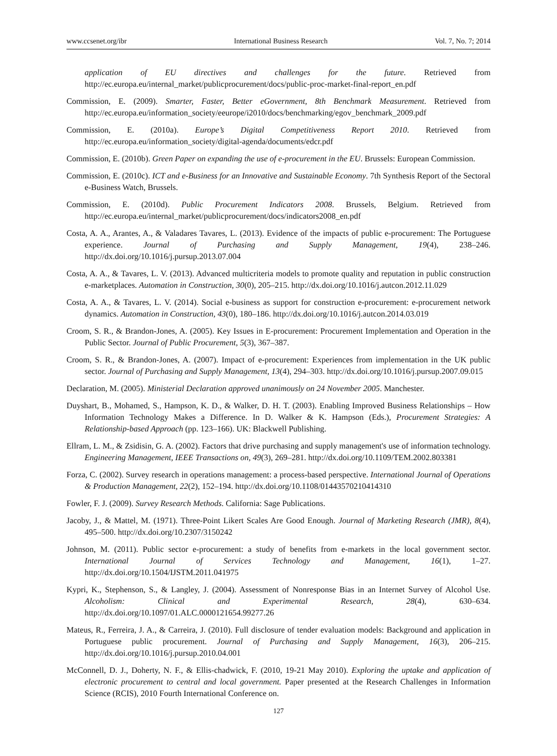www.ccsenet.org/ibr International Business Research Vol. 7, No. 7; 2014
application of EU directives and challenges for the future. Retrieved from http://ec.europa.eu/internal_market/publicprocurement/docs/public-proc-market-final-report_en.pdf
Commission, E. (2009). Smarter, Faster, Better eGovernment, 8th Benchmark Measurement. Retrieved from http://ec.europa.eu/information_society/eeurope/i2010/docs/benchmarking/egov_benchmark_2009.pdf
Commission, E. (2010a). Europe’s Digital Competitiveness Report 2010. Retrieved from http://ec.europa.eu/information_society/digital-agenda/documents/edcr.pdf
Commission, E. (2010b). Green Paper on expanding the use of e-procurement in the EU. Brussels: European Commission.
Commission, E. (2010c). ICT and e-Business for an Innovative and Sustainable Economy. 7th Synthesis Report of the Sectoral e-Business Watch, Brussels.
Commission, E. (2010d). Public Procurement Indicators 2008. Brussels, Belgium. Retrieved from http://ec.europa.eu/internal_market/publicprocurement/docs/indicators2008_en.pdf
Costa, A. A., Arantes, A., & Valadares Tavares, L. (2013). Evidence of the impacts of public e-procurement: The Portuguese experience. Journal of Purchasing and Supply Management, 19(4), 238–246. http://dx.doi.org/10.1016/j.pursup.2013.07.004
Costa, A. A., & Tavares, L. V. (2013). Advanced multicriteria models to promote quality and reputation in public construction e-marketplaces. Automation in Construction, 30(0), 205–215. http://dx.doi.org/10.1016/j.autcon.2012.11.029
Costa, A. A., & Tavares, L. V. (2014). Social e-business as support for construction e-procurement: e-procurement network dynamics. Automation in Construction, 43(0), 180–186. http://dx.doi.org/10.1016/j.autcon.2014.03.019
Croom, S. R., & Brandon-Jones, A. (2005). Key Issues in E-procurement: Procurement Implementation and Operation in the Public Sector. Journal of Public Procurement, 5(3), 367–387.
Croom, S. R., & Brandon-Jones, A. (2007). Impact of e-procurement: Experiences from implementation in the UK public sector. Journal of Purchasing and Supply Management, 13(4), 294–303. http://dx.doi.org/10.1016/j.pursup.2007.09.015
Declaration, M. (2005). Ministerial Declaration approved unanimously on 24 November 2005. Manchester.
Duyshart, B., Mohamed, S., Hampson, K. D., & Walker, D. H. T. (2003). Enabling Improved Business Relationships – How Information Technology Makes a Difference. In D. Walker & K. Hampson (Eds.), Procurement Strategies: A Relationship-based Approach (pp. 123–166). UK: Blackwell Publishing.
Ellram, L. M., & Zsidisin, G. A. (2002). Factors that drive purchasing and supply management's use of information technology. Engineering Management, IEEE Transactions on, 49(3), 269–281. http://dx.doi.org/10.1109/TEM.2002.803381
Forza, C. (2002). Survey research in operations management: a process-based perspective. International Journal of Operations & Production Management, 22(2), 152–194. http://dx.doi.org/10.1108/01443570210414310
Fowler, F. J. (2009). Survey Research Methods. California: Sage Publications.
Jacoby, J., & Mattel, M. (1971). Three-Point Likert Scales Are Good Enough. Journal of Marketing Research (JMR), 8(4), 495–500. http://dx.doi.org/10.2307/3150242
Johnson, M. (2011). Public sector e-procurement: a study of benefits from e-markets in the local government sector. International Journal of Services Technology and Management, 16(1), 1–27. http://dx.doi.org/10.1504/IJSTM.2011.041975
Kypri, K., Stephenson, S., & Langley, J. (2004). Assessment of Nonresponse Bias in an Internet Survey of Alcohol Use. Alcoholism: Clinical and Experimental Research, 28(4), 630–634. http://dx.doi.org/10.1097/01.ALC.0000121654.99277.26
Mateus, R., Ferreira, J. A., & Carreira, J. (2010). Full disclosure of tender evaluation models: Background and application in Portuguese public procurement. Journal of Purchasing and Supply Management, 16(3), 206–215. http://dx.doi.org/10.1016/j.pursup.2010.04.001
McConnell, D. J., Doherty, N. F., & Ellis-chadwick, F. (2010, 19-21 May 2010). Exploring the uptake and application of electronic procurement to central and local government. Paper presented at the Research Challenges in Information Science (RCIS), 2010 Fourth International Conference on.
127